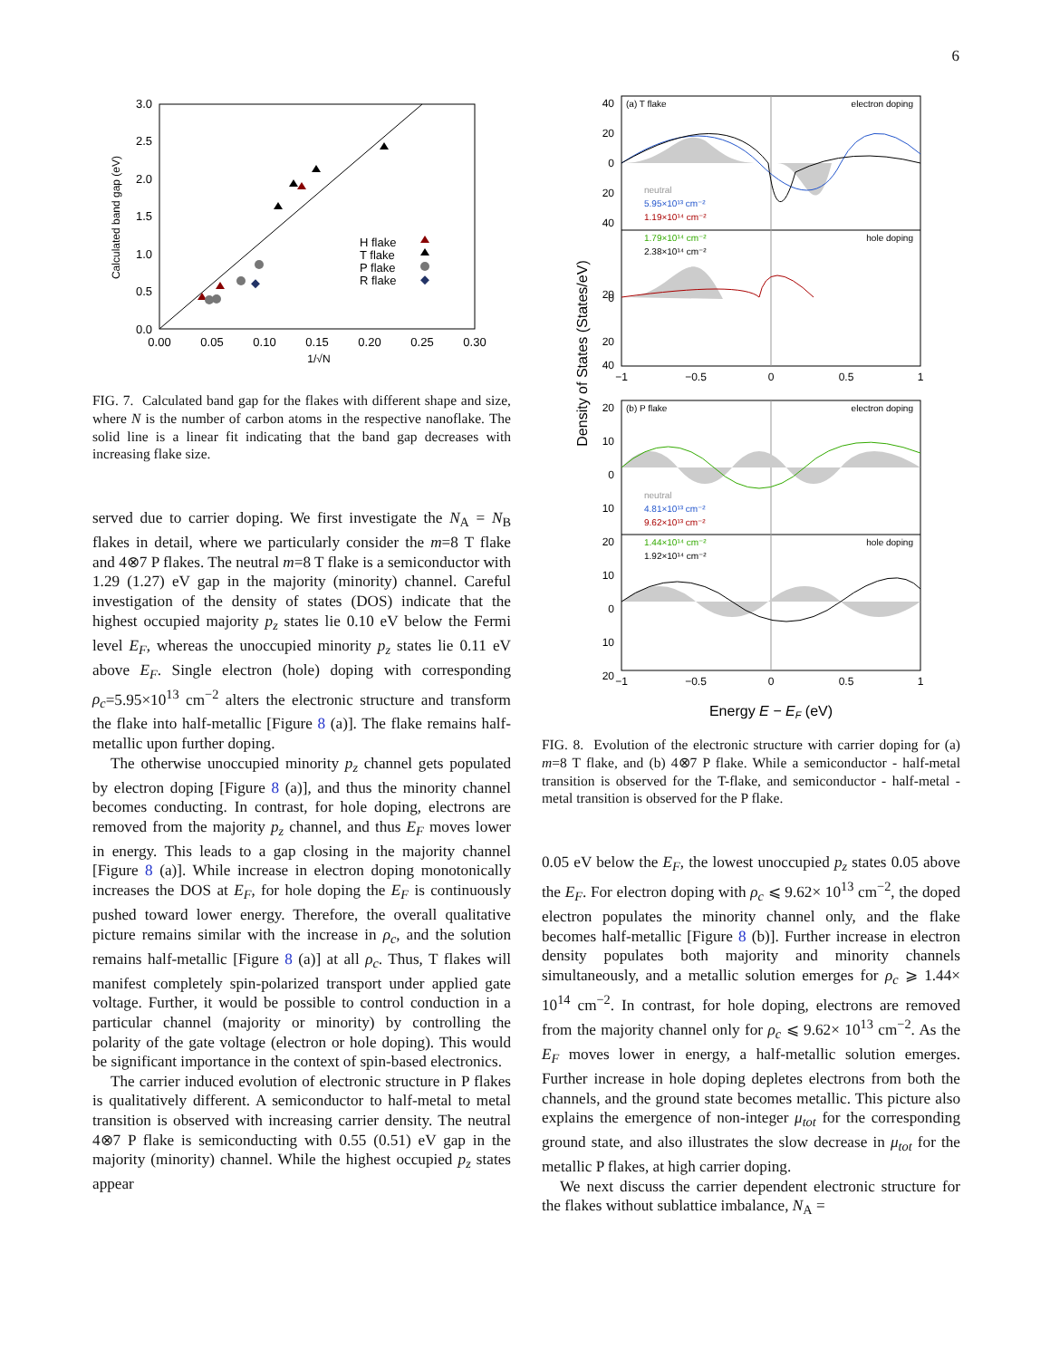6
3.0
2.5
2.0
1.5
1.0
0.5
0.0
0.00
0.05
0.10
0.15
0.20
0.25
0.30
1/√N
Calculated band gap (eV)
H flake
T flake
P flake
R flake
FIG. 7. Calculated band gap for the flakes with different shape and size, where N is the number of carbon atoms in the respective nanoflake. The solid line is a linear fit indicating that the band gap decreases with increasing flake size.
served due to carrier doping. We first investigate the N<sub>A</sub> = N<sub>B</sub> flakes in detail, where we particularly consider the m=8 T flake and 4⊗7 P flakes. The neutral m=8 T flake is a semiconductor with 1.29 (1.27) eV gap in the majority (minority) channel. Careful investigation of the density of states (DOS) indicate that the highest occupied majority p<sub>z</sub> states lie 0.10 eV below the Fermi level E<sub>F</sub>, whereas the unoccupied minority p<sub>z</sub> states lie 0.11 eV above E<sub>F</sub>. Single electron (hole) doping with corresponding ρ<sub>c</sub>=5.95×10<sup>13</sup> cm<sup>−2</sup> alters the electronic structure and transform the flake into half-metallic [Figure 8 (a)]. The flake remains half-metallic upon further doping.
The otherwise unoccupied minority p<sub>z</sub> channel gets populated by electron doping [Figure 8 (a)], and thus the minority channel becomes conducting. In contrast, for hole doping, electrons are removed from the majority p<sub>z</sub> channel, and thus E<sub>F</sub> moves lower in energy. This leads to a gap closing in the majority channel [Figure 8 (a)]. While increase in electron doping monotonically increases the DOS at E<sub>F</sub>, for hole doping the E<sub>F</sub> is continuously pushed toward lower energy. Therefore, the overall qualitative picture remains similar with the increase in ρ<sub>c</sub>, and the solution remains half-metallic [Figure 8 (a)] at all ρ<sub>c</sub>. Thus, T flakes will manifest completely spin-polarized transport under applied gate voltage. Further, it would be possible to control conduction in a particular channel (majority or minority) by controlling the polarity of the gate voltage (electron or hole doping). This would be significant importance in the context of spin-based electronics.
The carrier induced evolution of electronic structure in P flakes is qualitatively different. A semiconductor to half-metal to metal transition is observed with increasing carrier density. The neutral 4⊗7 P flake is semiconducting with 0.55 (0.51) eV gap in the majority (minority) channel. While the highest occupied p<sub>z</sub> states appear
Density of States (States/eV)
40
20
0
20
40
20
0
40
20
20
10
0
10
20
10
0
10
20
−1
−0.5
0
0.5
1
−1
−0.5
0
0.5
1
(a) T flake
electron doping
hole doping
(b) P flake
electron doping
hole doping
neutral
5.95×10¹³ cm⁻²
1.19×10¹⁴ cm⁻²
1.79×10¹⁴ cm⁻²
2.38×10¹⁴ cm⁻²
neutral
4.81×10¹³ cm⁻²
9.62×10¹³ cm⁻²
1.44×10¹⁴ cm⁻²
1.92×10¹⁴ cm⁻²
Energy E − EF (eV)
FIG. 8. Evolution of the electronic structure with carrier doping for (a) m=8 T flake, and (b) 4⊗7 P flake. While a semiconductor - half-metal transition is observed for the T-flake, and semiconductor - half-metal - metal transition is observed for the P flake.
0.05 eV below the E<sub>F</sub>, the lowest unoccupied p<sub>z</sub> states 0.05 above the E<sub>F</sub>. For electron doping with ρ<sub>c</sub> ⩽ 9.62× 10<sup>13</sup> cm<sup>−2</sup>, the doped electron populates the minority channel only, and the flake becomes half-metallic [Figure 8 (b)]. Further increase in electron density populates both majority and minority channels simultaneously, and a metallic solution emerges for ρ<sub>c</sub> ⩾ 1.44× 10<sup>14</sup> cm<sup>−2</sup>. In contrast, for hole doping, electrons are removed from the majority channel only for ρ<sub>c</sub> ⩽ 9.62× 10<sup>13</sup> cm<sup>−2</sup>. As the E<sub>F</sub> moves lower in energy, a half-metallic solution emerges. Further increase in hole doping depletes electrons from both the channels, and the ground state becomes metallic. This picture also explains the emergence of non-integer μ<sub>tot</sub> for the corresponding ground state, and also illustrates the slow decrease in μ<sub>tot</sub> for the metallic P flakes, at high carrier doping.
We next discuss the carrier dependent electronic structure for the flakes without sublattice imbalance, N<sub>A</sub> =